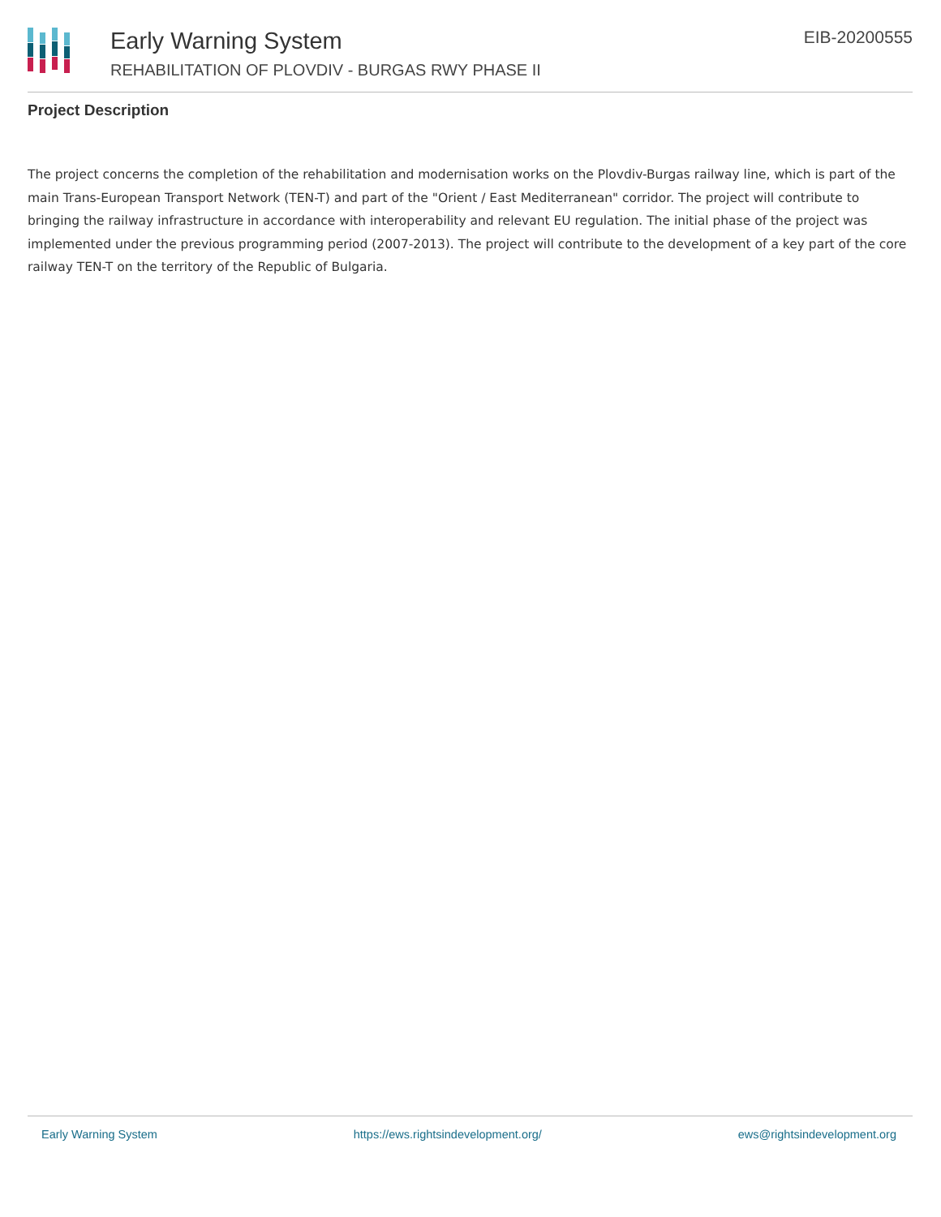Early Warning System
REHABILITATION OF PLOVDIV - BURGAS RWY PHASE II
EIB-20200555
Project Description
The project concerns the completion of the rehabilitation and modernisation works on the Plovdiv-Burgas railway line, which is part of the main Trans-European Transport Network (TEN-T) and part of the "Orient / East Mediterranean" corridor. The project will contribute to bringing the railway infrastructure in accordance with interoperability and relevant EU regulation. The initial phase of the project was implemented under the previous programming period (2007-2013). The project will contribute to the development of a key part of the core railway TEN-T on the territory of the Republic of Bulgaria.
Early Warning System https://ews.rightsindevelopment.org/ ews@rightsindevelopment.org